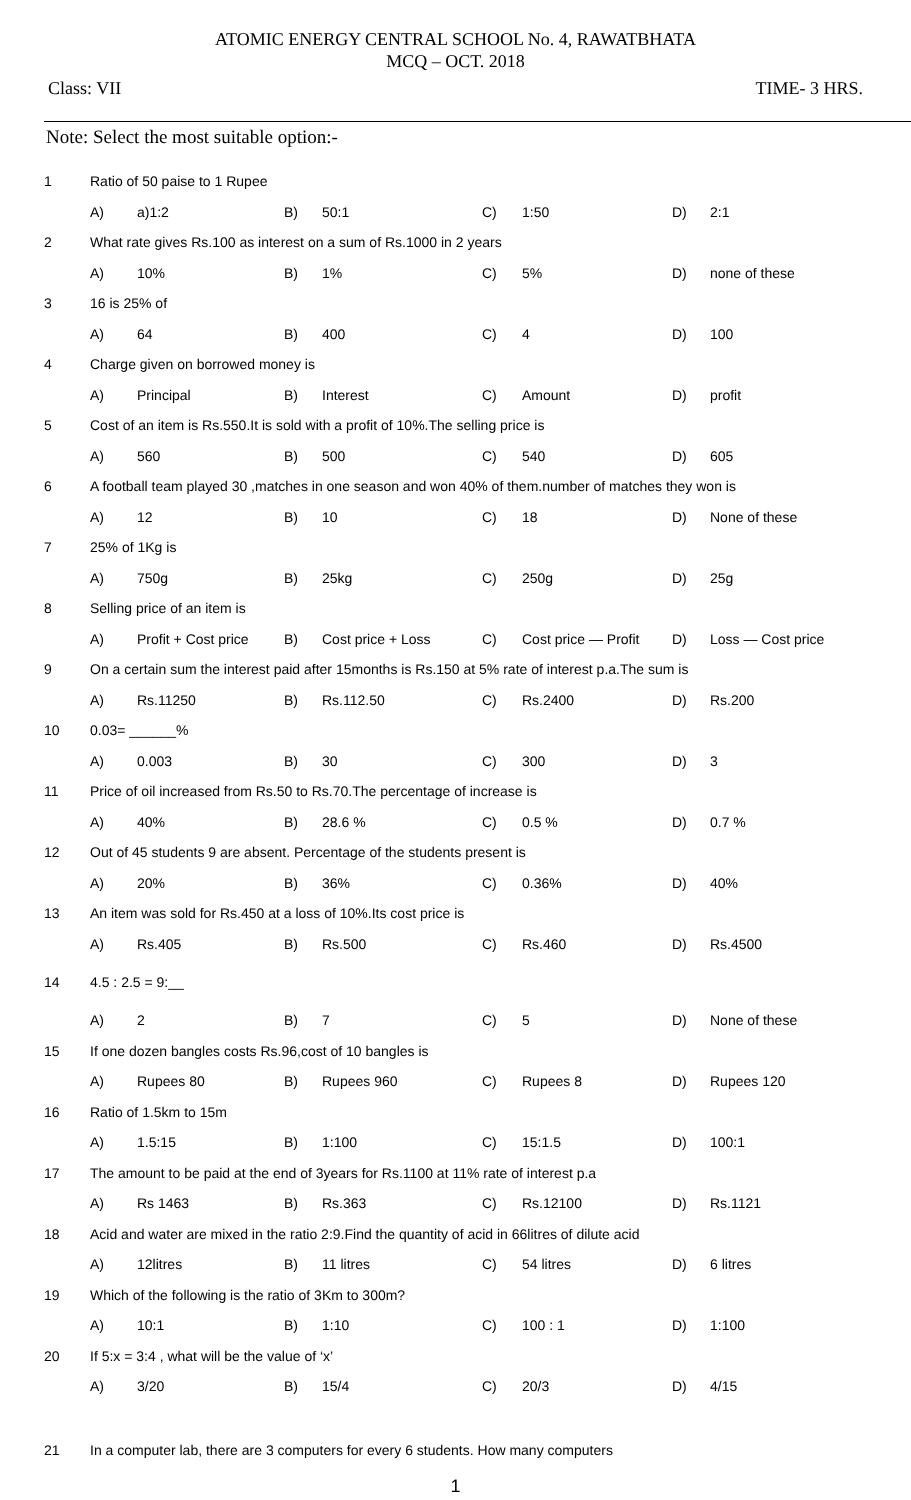ATOMIC ENERGY CENTRAL SCHOOL No. 4, RAWATBHATA
MCQ – OCT. 2018
Class: VII TIME- 3 HRS.
Note: Select the most suitable option:-
| 1 | Ratio of 50 paise to 1 Rupee | | | | | | | |
| | A) | a)1:2 | B) | 50:1 | C) | 1:50 | D) | 2:1 |
| 2 | What rate gives Rs.100 as interest on a sum of Rs.1000 in 2 years | | | | | | | |
| | A) | 10% | B) | 1% | C) | 5% | D) | none of these |
| 3 | 16 is 25% of | | | | | | | |
| | A) | 64 | B) | 400 | C) | 4 | D) | 100 |
| 4 | Charge given on borrowed money is | | | | | | | |
| | A) | Principal | B) | Interest | C) | Amount | D) | profit |
| 5 | Cost of an item is Rs.550.It is sold with a profit of 10%.The selling price is | | | | | | | |
| | A) | 560 | B) | 500 | C) | 540 | D) | 605 |
| 6 | A football team played 30 ,matches in one season and won 40% of them.number of matches they won is | | | | | | | |
| | A) | 12 | B) | 10 | C) | 18 | D) | None of these |
| 7 | 25% of 1Kg is | | | | | | | |
| | A) | 750g | B) | 25kg | C) | 250g | D) | 25g |
| 8 | Selling price of an item is | | | | | | | |
| | A) | Profit + Cost price | B) | Cost price + Loss | C) | Cost price — Profit | D) | Loss — Cost price |
| 9 | On a certain sum the interest paid after 15months is Rs.150 at 5% rate of interest p.a.The sum is | | | | | | | |
| | A) | Rs.11250 | B) | Rs.112.50 | C) | Rs.2400 | D) | Rs.200 |
| 10 | 0.03= ______% | | | | | | | |
| | A) | 0.003 | B) | 30 | C) | 300 | D) | 3 |
| 11 | Price of oil increased from Rs.50 to Rs.70.The percentage of increase is | | | | | | | |
| | A) | 40% | B) | 28.6 % | C) | 0.5 % | D) | 0.7 % |
| 12 | Out of 45 students 9 are absent. Percentage of the students present is | | | | | | | |
| | A) | 20% | B) | 36% | C) | 0.36% | D) | 40% |
| 13 | An item was sold for Rs.450 at a loss of 10%.Its cost price is | | | | | | | |
| | A) | Rs.405 | B) | Rs.500 | C) | Rs.460 | D) | Rs.4500 |
| 14 | 4.5 : 2.5 = 9:__ | | | | | | | |
| | A) | 2 | B) | 7 | C) | 5 | D) | None of these |
| 15 | If one dozen bangles costs Rs.96,cost of 10 bangles is | | | | | | | |
| | A) | Rupees 80 | B) | Rupees 960 | C) | Rupees 8 | D) | Rupees 120 |
| 16 | Ratio of 1.5km to 15m | | | | | | | |
| | A) | 1.5:15 | B) | 1:100 | C) | 15:1.5 | D) | 100:1 |
| 17 | The amount to be paid at the end of 3years for Rs.1100 at 11% rate of interest p.a | | | | | | | |
| | A) | Rs 1463 | B) | Rs.363 | C) | Rs.12100 | D) | Rs.1121 |
| 18 | Acid and water are mixed in the ratio 2:9.Find the quantity of acid in 66litres of dilute acid | | | | | | | |
| | A) | 12litres | B) | 11 litres | C) | 54 litres | D) | 6 litres |
| 19 | Which of the following is the ratio of 3Km to 300m? | | | | | | | |
| | A) | 10:1 | B) | 1:10 | C) | 100 : 1 | D) | 1:100 |
| 20 | If 5:x = 3:4 , what will be the value of ‘x’ | | | | | | | |
| | A) | 3/20 | B) | 15/4 | C) | 20/3 | D) | 4/15 |
| 21 | In a computer lab, there are 3 computers for every 6 students. How many computers | | | | | | | |
1